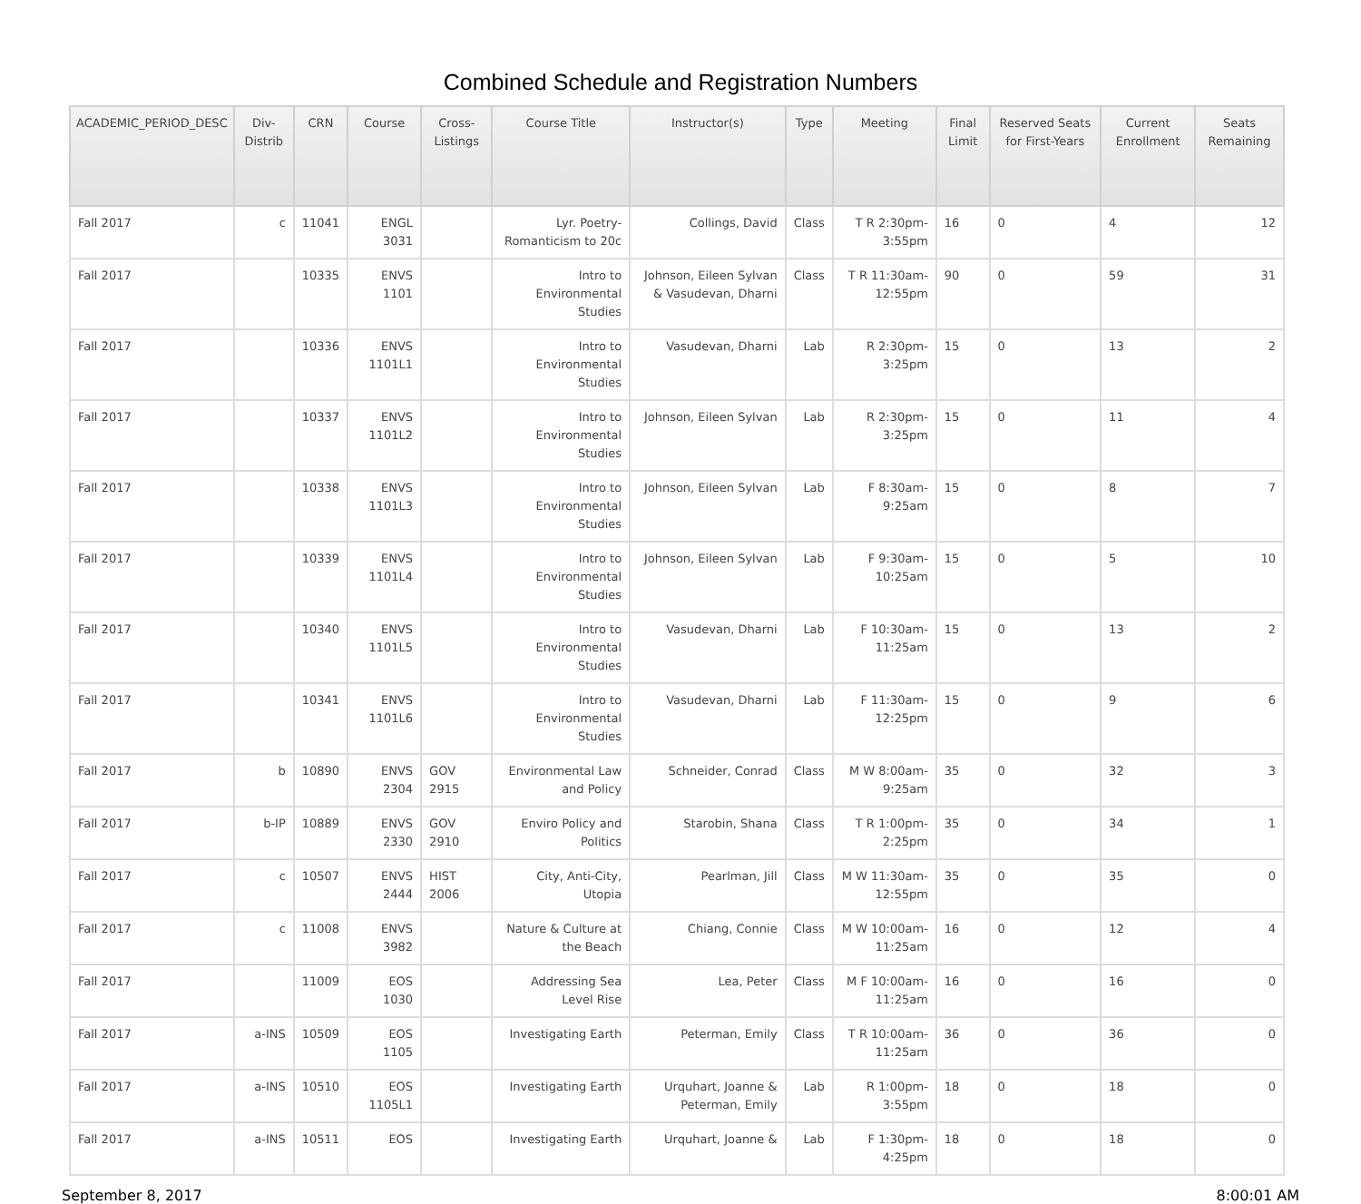Combined Schedule and Registration Numbers
| ACADEMIC_PERIOD_DESC | Div-Distrib | CRN | Course | Cross-Listings | Course Title | Instructor(s) | Type | Meeting | Final Limit | Reserved Seats for First-Years | Current Enrollment | Seats Remaining |
| --- | --- | --- | --- | --- | --- | --- | --- | --- | --- | --- | --- | --- |
| Fall 2017 | c | 11041 | ENGL 3031 | | Lyr. Poetry-Romanticism to 20c | Collings, David | Class | T R 2:30pm-3:55pm | 16 | 0 | 4 | 12 |
| Fall 2017 | | 10335 | ENVS 1101 | | Intro to Environmental Studies | Johnson, Eileen Sylvan & Vasudevan, Dharni | Class | T R 11:30am-12:55pm | 90 | 0 | 59 | 31 |
| Fall 2017 | | 10336 | ENVS 1101L1 | | Intro to Environmental Studies | Vasudevan, Dharni | Lab | R 2:30pm-3:25pm | 15 | 0 | 13 | 2 |
| Fall 2017 | | 10337 | ENVS 1101L2 | | Intro to Environmental Studies | Johnson, Eileen Sylvan | Lab | R 2:30pm-3:25pm | 15 | 0 | 11 | 4 |
| Fall 2017 | | 10338 | ENVS 1101L3 | | Intro to Environmental Studies | Johnson, Eileen Sylvan | Lab | F 8:30am-9:25am | 15 | 0 | 8 | 7 |
| Fall 2017 | | 10339 | ENVS 1101L4 | | Intro to Environmental Studies | Johnson, Eileen Sylvan | Lab | F 9:30am-10:25am | 15 | 0 | 5 | 10 |
| Fall 2017 | | 10340 | ENVS 1101L5 | | Intro to Environmental Studies | Vasudevan, Dharni | Lab | F 10:30am-11:25am | 15 | 0 | 13 | 2 |
| Fall 2017 | | 10341 | ENVS 1101L6 | | Intro to Environmental Studies | Vasudevan, Dharni | Lab | F 11:30am-12:25pm | 15 | 0 | 9 | 6 |
| Fall 2017 | b | 10890 | ENVS 2304 | GOV 2915 | Environmental Law and Policy | Schneider, Conrad | Class | M W 8:00am-9:25am | 35 | 0 | 32 | 3 |
| Fall 2017 | b-IP | 10889 | ENVS 2330 | GOV 2910 | Enviro Policy and Politics | Starobin, Shana | Class | T R 1:00pm-2:25pm | 35 | 0 | 34 | 1 |
| Fall 2017 | c | 10507 | ENVS 2444 | HIST 2006 | City, Anti-City, Utopia | Pearlman, Jill | Class | M W 11:30am-12:55pm | 35 | 0 | 35 | 0 |
| Fall 2017 | c | 11008 | ENVS 3982 | | Nature & Culture at the Beach | Chiang, Connie | Class | M W 10:00am-11:25am | 16 | 0 | 12 | 4 |
| Fall 2017 | | 11009 | EOS 1030 | | Addressing Sea Level Rise | Lea, Peter | Class | M F 10:00am-11:25am | 16 | 0 | 16 | 0 |
| Fall 2017 | a-INS | 10509 | EOS 1105 | | Investigating Earth | Peterman, Emily | Class | T R 10:00am-11:25am | 36 | 0 | 36 | 0 |
| Fall 2017 | a-INS | 10510 | EOS 1105L1 | | Investigating Earth | Urquhart, Joanne & Peterman, Emily | Lab | R 1:00pm-3:55pm | 18 | 0 | 18 | 0 |
| Fall 2017 | a-INS | 10511 | EOS | | Investigating Earth | Urquhart, Joanne & | Lab | F 1:30pm-4:25pm | 18 | 0 | 18 | 0 |
September 8, 2017 8:00:01 AM